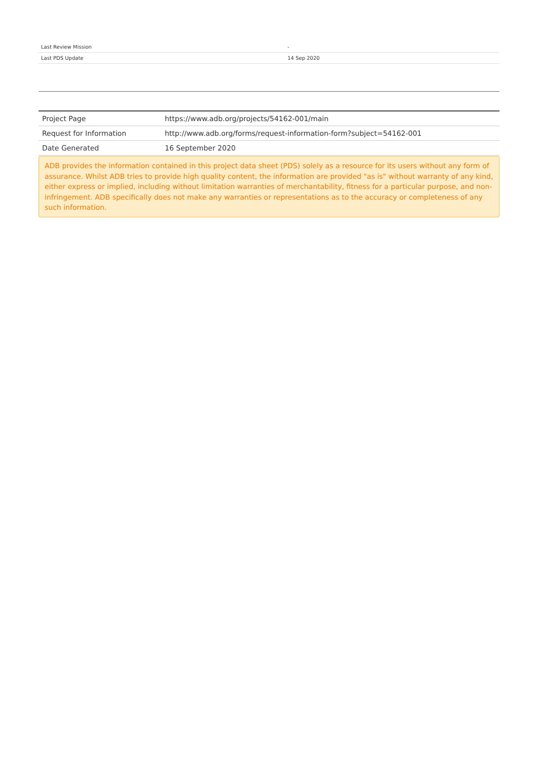| Last Review Mission | - |
| Last PDS Update | 14 Sep 2020 |
| Project Page | https://www.adb.org/projects/54162-001/main |
| Request for Information | http://www.adb.org/forms/request-information-form?subject=54162-001 |
| Date Generated | 16 September 2020 |
ADB provides the information contained in this project data sheet (PDS) solely as a resource for its users without any form of assurance. Whilst ADB tries to provide high quality content, the information are provided "as is" without warranty of any kind, either express or implied, including without limitation warranties of merchantability, fitness for a particular purpose, and non-infringement. ADB specifically does not make any warranties or representations as to the accuracy or completeness of any such information.